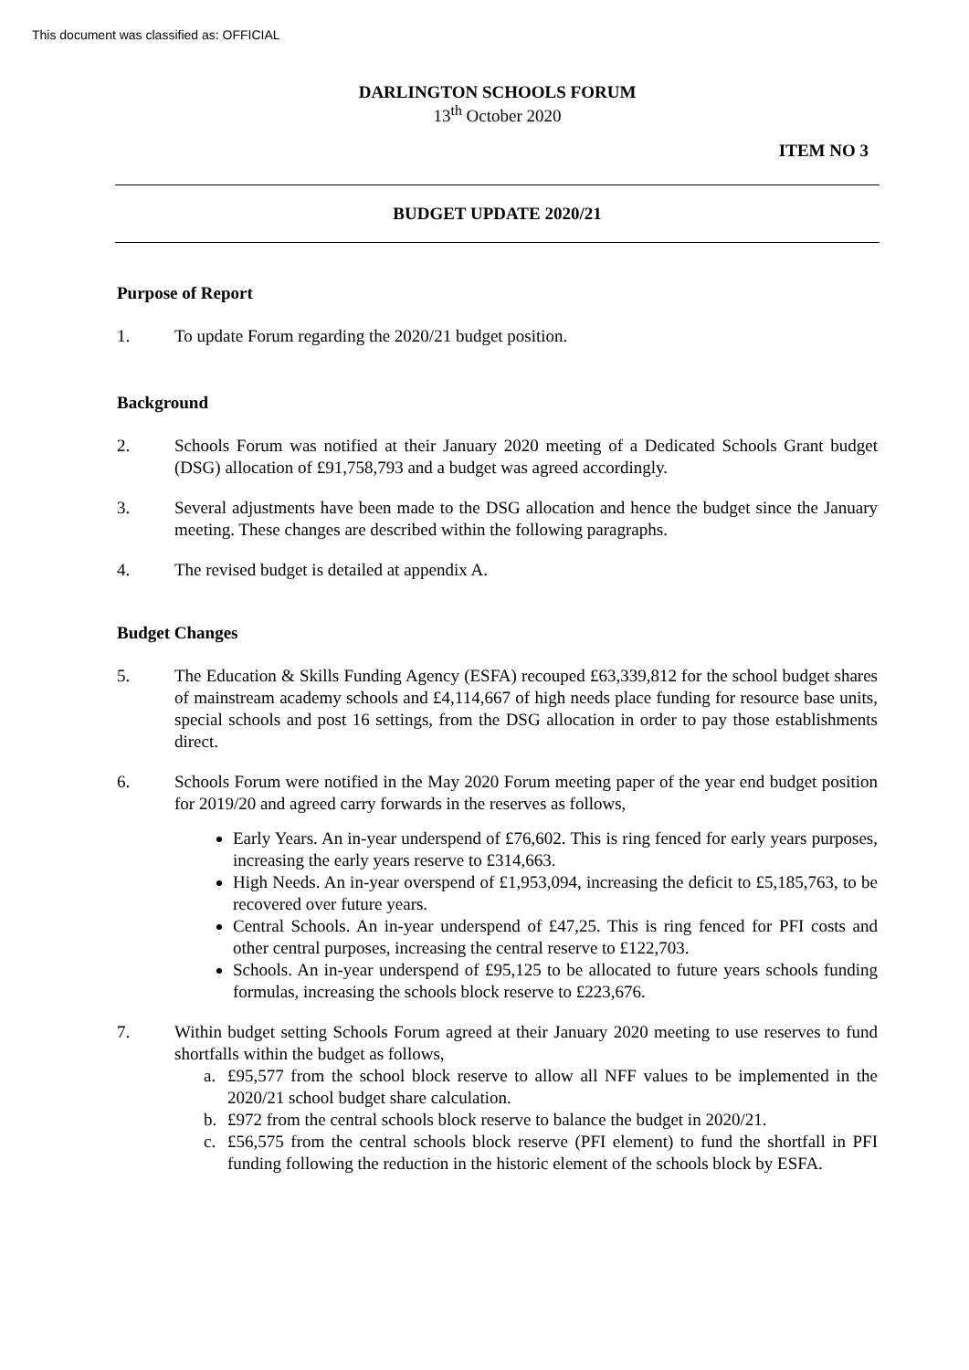This document was classified as: OFFICIAL
DARLINGTON SCHOOLS FORUM
13<sup>th</sup> October 2020
ITEM NO 3
BUDGET UPDATE 2020/21
Purpose of Report
1. To update Forum regarding the 2020/21 budget position.
Background
2. Schools Forum was notified at their January 2020 meeting of a Dedicated Schools Grant budget (DSG) allocation of £91,758,793 and a budget was agreed accordingly.
3. Several adjustments have been made to the DSG allocation and hence the budget since the January meeting. These changes are described within the following paragraphs.
4. The revised budget is detailed at appendix A.
Budget Changes
5. The Education & Skills Funding Agency (ESFA) recouped £63,339,812 for the school budget shares of mainstream academy schools and £4,114,667 of high needs place funding for resource base units, special schools and post 16 settings, from the DSG allocation in order to pay those establishments direct.
6. Schools Forum were notified in the May 2020 Forum meeting paper of the year end budget position for 2019/20 and agreed carry forwards in the reserves as follows,
Early Years. An in-year underspend of £76,602. This is ring fenced for early years purposes, increasing the early years reserve to £314,663.
High Needs. An in-year overspend of £1,953,094, increasing the deficit to £5,185,763, to be recovered over future years.
Central Schools. An in-year underspend of £47,25. This is ring fenced for PFI costs and other central purposes, increasing the central reserve to £122,703.
Schools. An in-year underspend of £95,125 to be allocated to future years schools funding formulas, increasing the schools block reserve to £223,676.
7. Within budget setting Schools Forum agreed at their January 2020 meeting to use reserves to fund shortfalls within the budget as follows,
a. £95,577 from the school block reserve to allow all NFF values to be implemented in the 2020/21 school budget share calculation.
b. £972 from the central schools block reserve to balance the budget in 2020/21.
c. £56,575 from the central schools block reserve (PFI element) to fund the shortfall in PFI funding following the reduction in the historic element of the schools block by ESFA.